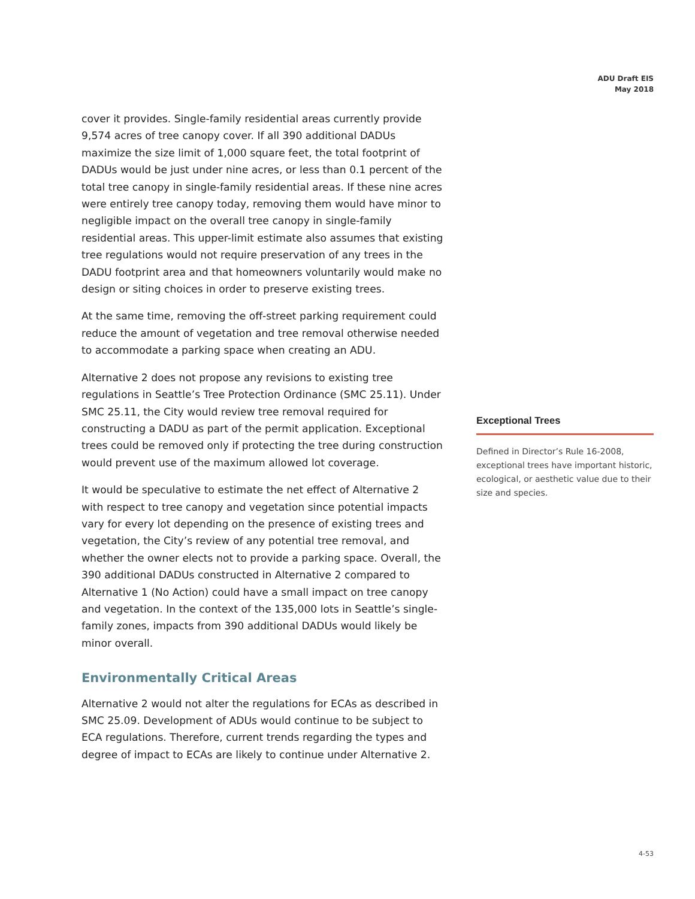ADU Draft EIS
May 2018
cover it provides. Single-family residential areas currently provide 9,574 acres of tree canopy cover. If all 390 additional DADUs maximize the size limit of 1,000 square feet, the total footprint of DADUs would be just under nine acres, or less than 0.1 percent of the total tree canopy in single-family residential areas. If these nine acres were entirely tree canopy today, removing them would have minor to negligible impact on the overall tree canopy in single-family residential areas. This upper-limit estimate also assumes that existing tree regulations would not require preservation of any trees in the DADU footprint area and that homeowners voluntarily would make no design or siting choices in order to preserve existing trees.
At the same time, removing the off-street parking requirement could reduce the amount of vegetation and tree removal otherwise needed to accommodate a parking space when creating an ADU.
Alternative 2 does not propose any revisions to existing tree regulations in Seattle’s Tree Protection Ordinance (SMC 25.11). Under SMC 25.11, the City would review tree removal required for constructing a DADU as part of the permit application. Exceptional trees could be removed only if protecting the tree during construction would prevent use of the maximum allowed lot coverage.
It would be speculative to estimate the net effect of Alternative 2 with respect to tree canopy and vegetation since potential impacts vary for every lot depending on the presence of existing trees and vegetation, the City’s review of any potential tree removal, and whether the owner elects not to provide a parking space. Overall, the 390 additional DADUs constructed in Alternative 2 compared to Alternative 1 (No Action) could have a small impact on tree canopy and vegetation. In the context of the 135,000 lots in Seattle’s single-family zones, impacts from 390 additional DADUs would likely be minor overall.
Environmentally Critical Areas
Alternative 2 would not alter the regulations for ECAs as described in SMC 25.09. Development of ADUs would continue to be subject to ECA regulations. Therefore, current trends regarding the types and degree of impact to ECAs are likely to continue under Alternative 2.
Exceptional Trees
Defined in Director’s Rule 16-2008, exceptional trees have important historic, ecological, or aesthetic value due to their size and species.
4-53